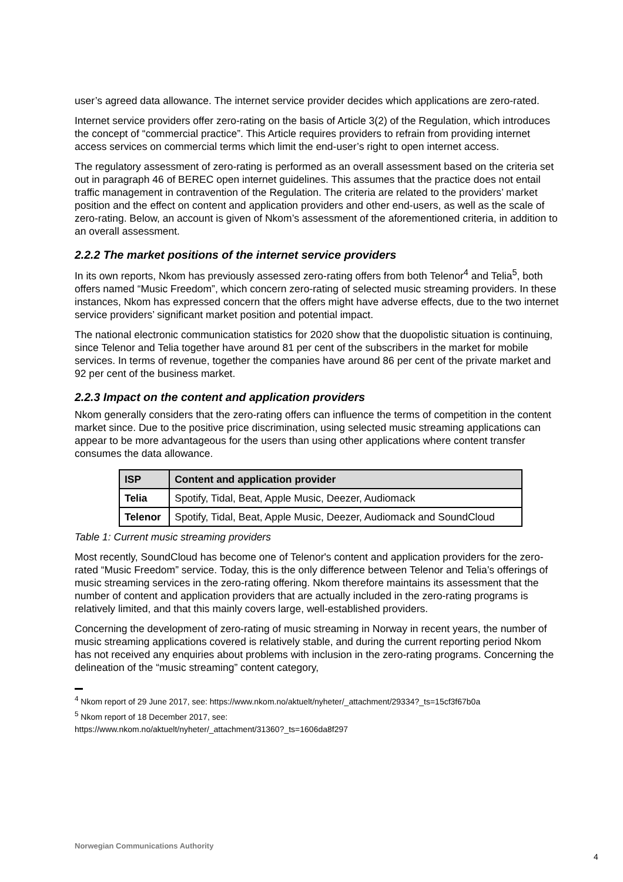user’s agreed data allowance. The internet service provider decides which applications are zero-rated.
Internet service providers offer zero-rating on the basis of Article 3(2) of the Regulation, which introduces the concept of “commercial practice”. This Article requires providers to refrain from providing internet access services on commercial terms which limit the end-user’s right to open internet access.
The regulatory assessment of zero-rating is performed as an overall assessment based on the criteria set out in paragraph 46 of BEREC open internet guidelines. This assumes that the practice does not entail traffic management in contravention of the Regulation. The criteria are related to the providers’ market position and the effect on content and application providers and other end-users, as well as the scale of zero-rating. Below, an account is given of Nkom’s assessment of the aforementioned criteria, in addition to an overall assessment.
2.2.2 The market positions of the internet service providers
In its own reports, Nkom has previously assessed zero-rating offers from both Telenor<sup>4</sup> and Telia<sup>5</sup>, both offers named “Music Freedom”, which concern zero-rating of selected music streaming providers. In these instances, Nkom has expressed concern that the offers might have adverse effects, due to the two internet service providers’ significant market position and potential impact.
The national electronic communication statistics for 2020 show that the duopolistic situation is continuing, since Telenor and Telia together have around 81 per cent of the subscribers in the market for mobile services. In terms of revenue, together the companies have around 86 per cent of the private market and 92 per cent of the business market.
2.2.3 Impact on the content and application providers
Nkom generally considers that the zero-rating offers can influence the terms of competition in the content market since. Due to the positive price discrimination, using selected music streaming applications can appear to be more advantageous for the users than using other applications where content transfer consumes the data allowance.
| ISP | Content and application provider |
| --- | --- |
| Telia | Spotify, Tidal, Beat, Apple Music, Deezer, Audiomack |
| Telenor | Spotify, Tidal, Beat, Apple Music, Deezer, Audiomack and SoundCloud |
Table 1: Current music streaming providers
Most recently, SoundCloud has become one of Telenor's content and application providers for the zero-rated “Music Freedom” service. Today, this is the only difference between Telenor and Telia’s offerings of music streaming services in the zero-rating offering. Nkom therefore maintains its assessment that the number of content and application providers that are actually included in the zero-rating programs is relatively limited, and that this mainly covers large, well-established providers.
Concerning the development of zero-rating of music streaming in Norway in recent years, the number of music streaming applications covered is relatively stable, and during the current reporting period Nkom has not received any enquiries about problems with inclusion in the zero-rating programs. Concerning the delineation of the “music streaming” content category,
<sup>4</sup> Nkom report of 29 June 2017, see: https://www.nkom.no/aktuelt/nyheter/_attachment/29334?_ts=15cf3f67b0a
<sup>5</sup> Nkom report of 18 December 2017, see:
https://www.nkom.no/aktuelt/nyheter/_attachment/31360?_ts=1606da8f297
Norwegian Communications Authority
4